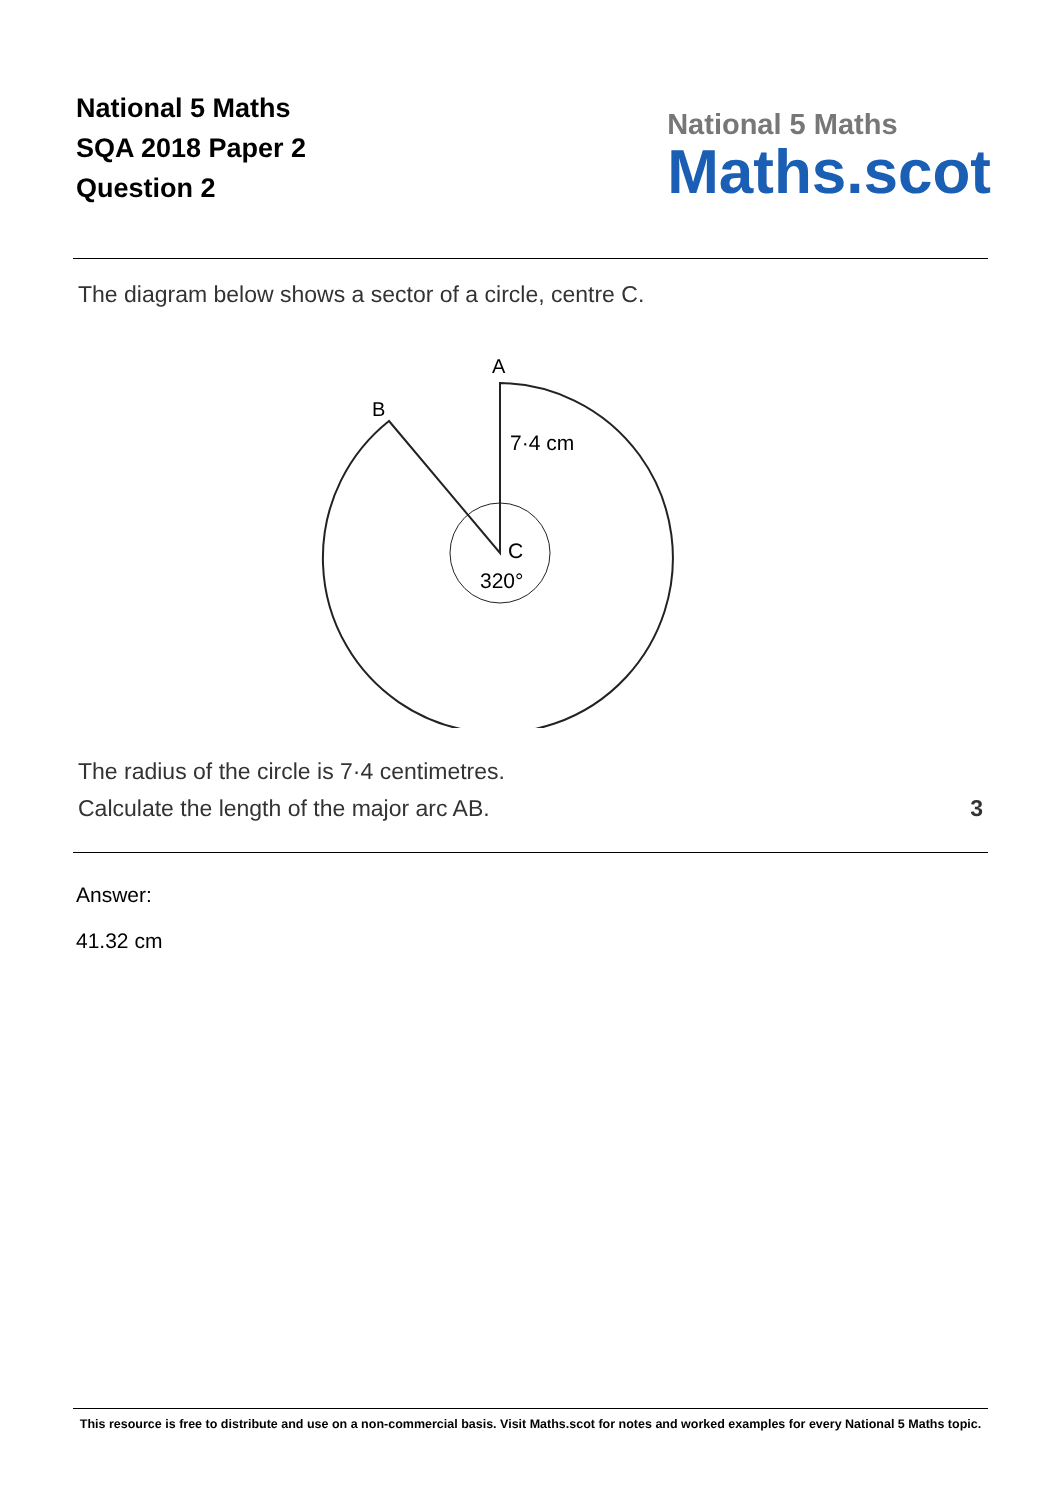National 5 Maths
SQA 2018 Paper 2
Question 2
National 5 Maths
Maths.scot
The diagram below shows a sector of a circle, centre C.
A
B
7·4 cm
C
320°
The radius of the circle is 7·4 centimetres.
Calculate the length of the major arc AB. 3
Answer:
41.32 cm
This resource is free to distribute and use on a non-commercial basis. Visit Maths.scot for notes and worked examples for every National 5 Maths topic.